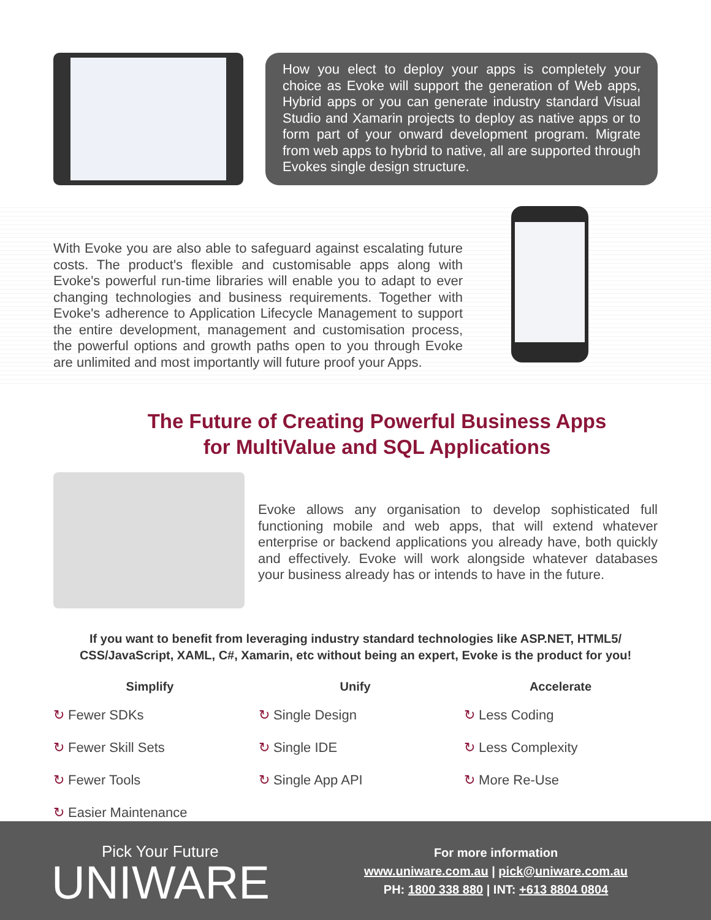How you elect to deploy your apps is completely your choice as Evoke will support the generation of Web apps, Hybrid apps or you can generate industry standard Visual Studio and Xamarin projects to deploy as native apps or to form part of your onward development program. Migrate from web apps to hybrid to native, all are supported through Evokes single design structure.
With Evoke you are also able to safeguard against escalating future costs. The product's flexible and customisable apps along with Evoke's powerful run-time libraries will enable you to adapt to ever changing technologies and business requirements. Together with Evoke's adherence to Application Lifecycle Management to support the entire development, management and customisation process, the powerful options and growth paths open to you through Evoke are unlimited and most importantly will future proof your Apps.
The Future of Creating Powerful Business Apps
for MultiValue and SQL Applications
Evoke allows any organisation to develop sophisticated full functioning mobile and web apps, that will extend whatever enterprise or backend applications you already have, both quickly and effectively. Evoke will work alongside whatever databases your business already has or intends to have in the future.
If you want to benefit from leveraging industry standard technologies like ASP.NET, HTML5/ CSS/JavaScript, XAML, C#, Xamarin, etc without being an expert, Evoke is the product for you!
Simplify
↻ Fewer SDKs
↻ Fewer Skill Sets
↻ Fewer Tools
↻ Easier Maintenance
Unify
↻ Single Design
↻ Single IDE
↻ Single App API
Accelerate
↻ Less Coding
↻ Less Complexity
↻ More Re-Use
Pick Your Future
UNIWARE
For more information
www.uniware.com.au | pick@uniware.com.au
PH: 1800 338 880 | INT: +613 8804 0804